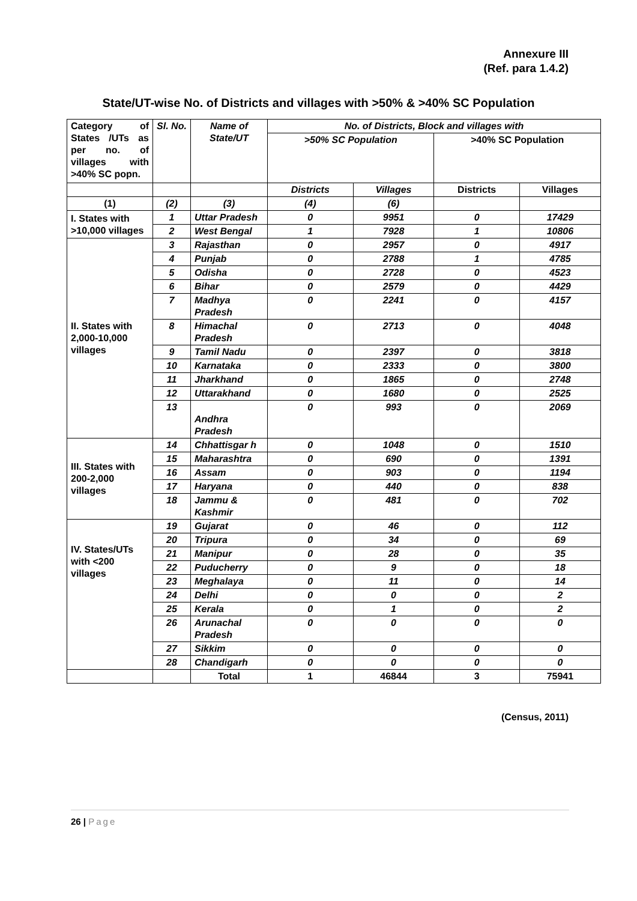Annexure III
(Ref. para 1.4.2)
State/UT-wise No. of Districts and villages with >50% & >40% SC Population
| Category of States /UTs as per no. of villages with >40% SC popn. | Sl. No. | Name of State/UT | No. of Districts, Block and villages with | | | |
| --- | --- | --- | --- | --- | --- | --- |
| | | | >50% SC Population | | >40% SC Population | |
| | | | Districts | Villages | Districts | Villages |
| (1) | (2) | (3) | (4) | (6) | | |
| I. States with >10,000 villages | 1 | Uttar Pradesh | 0 | 9951 | 0 | 17429 |
| | 2 | West Bengal | 1 | 7928 | 1 | 10806 |
| II. States with 2,000-10,000 villages | 3 | Rajasthan | 0 | 2957 | 0 | 4917 |
| | 4 | Punjab | 0 | 2788 | 1 | 4785 |
| | 5 | Odisha | 0 | 2728 | 0 | 4523 |
| | 6 | Bihar | 0 | 2579 | 0 | 4429 |
| | 7 | Madhya Pradesh | 0 | 2241 | 0 | 4157 |
| | 8 | Himachal Pradesh | 0 | 2713 | 0 | 4048 |
| | 9 | Tamil Nadu | 0 | 2397 | 0 | 3818 |
| | 10 | Karnataka | 0 | 2333 | 0 | 3800 |
| | 11 | Jharkhand | 0 | 1865 | 0 | 2748 |
| | 12 | Uttarakhand | 0 | 1680 | 0 | 2525 |
| | 13 | Andhra Pradesh | 0 | 993 | 0 | 2069 |
| III. States with 200-2,000 villages | 14 | Chhattisgar h | 0 | 1048 | 0 | 1510 |
| | 15 | Maharashtra | 0 | 690 | 0 | 1391 |
| | 16 | Assam | 0 | 903 | 0 | 1194 |
| | 17 | Haryana | 0 | 440 | 0 | 838 |
| | 18 | Jammu & Kashmir | 0 | 481 | 0 | 702 |
| IV. States/UTs with <200 villages | 19 | Gujarat | 0 | 46 | 0 | 112 |
| | 20 | Tripura | 0 | 34 | 0 | 69 |
| | 21 | Manipur | 0 | 28 | 0 | 35 |
| | 22 | Puducherry | 0 | 9 | 0 | 18 |
| | 23 | Meghalaya | 0 | 11 | 0 | 14 |
| | 24 | Delhi | 0 | 0 | 0 | 2 |
| | 25 | Kerala | 0 | 1 | 0 | 2 |
| | 26 | Arunachal Pradesh | 0 | 0 | 0 | 0 |
| | 27 | Sikkim | 0 | 0 | 0 | 0 |
| | 28 | Chandigarh | 0 | 0 | 0 | 0 |
| | | Total | 1 | 46844 | 3 | 75941 |
(Census, 2011)
26 | Page